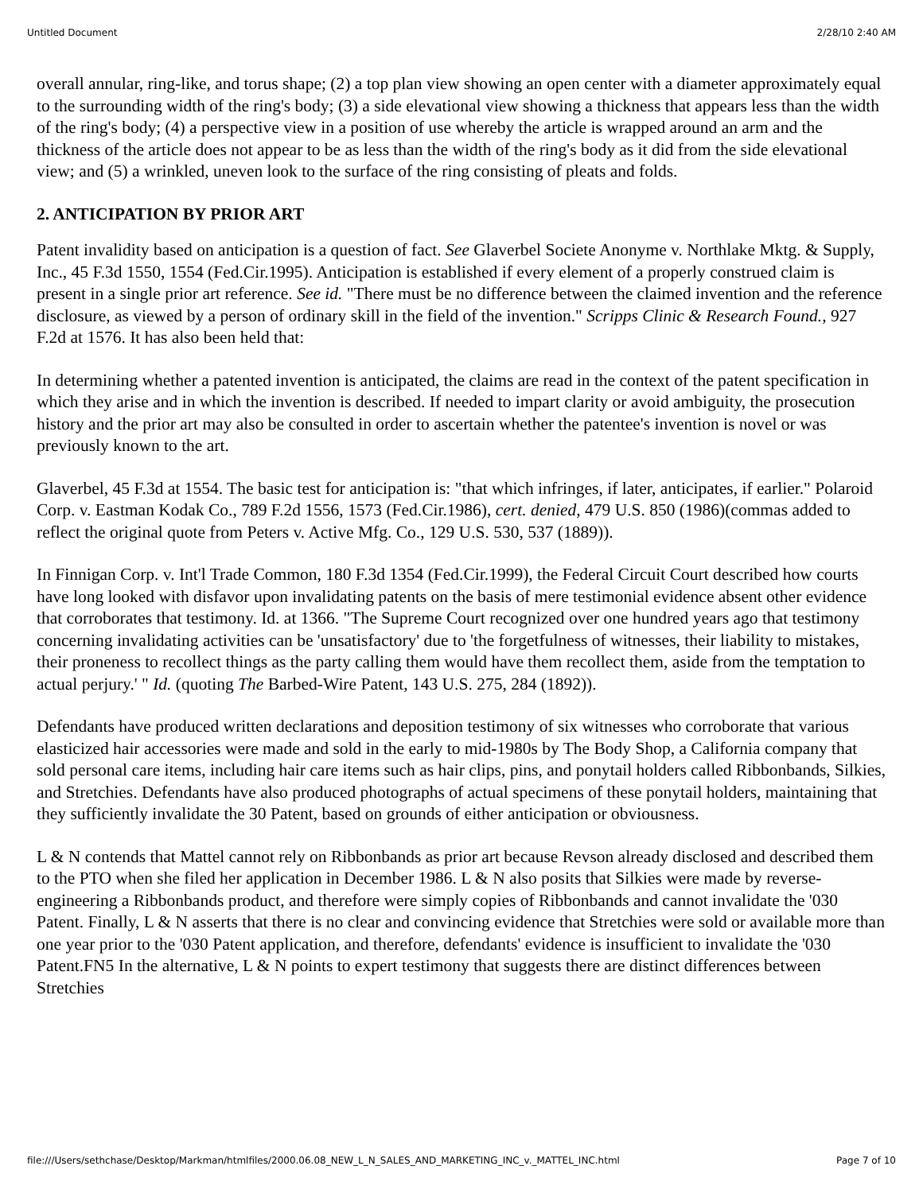Untitled Document 2/28/10 2:40 AM
overall annular, ring-like, and torus shape; (2) a top plan view showing an open center with a diameter approximately equal to the surrounding width of the ring's body; (3) a side elevational view showing a thickness that appears less than the width of the ring's body; (4) a perspective view in a position of use whereby the article is wrapped around an arm and the thickness of the article does not appear to be as less than the width of the ring's body as it did from the side elevational view; and (5) a wrinkled, uneven look to the surface of the ring consisting of pleats and folds.
2. ANTICIPATION BY PRIOR ART
Patent invalidity based on anticipation is a question of fact. See Glaverbel Societe Anonyme v. Northlake Mktg. & Supply, Inc., 45 F.3d 1550, 1554 (Fed.Cir.1995). Anticipation is established if every element of a properly construed claim is present in a single prior art reference. See id. "There must be no difference between the claimed invention and the reference disclosure, as viewed by a person of ordinary skill in the field of the invention." Scripps Clinic & Research Found., 927 F.2d at 1576. It has also been held that:
In determining whether a patented invention is anticipated, the claims are read in the context of the patent specification in which they arise and in which the invention is described. If needed to impart clarity or avoid ambiguity, the prosecution history and the prior art may also be consulted in order to ascertain whether the patentee's invention is novel or was previously known to the art.
Glaverbel, 45 F.3d at 1554. The basic test for anticipation is: "that which infringes, if later, anticipates, if earlier." Polaroid Corp. v. Eastman Kodak Co., 789 F.2d 1556, 1573 (Fed.Cir.1986), cert. denied, 479 U.S. 850 (1986)(commas added to reflect the original quote from Peters v. Active Mfg. Co., 129 U.S. 530, 537 (1889)).
In Finnigan Corp. v. Int'l Trade Common, 180 F.3d 1354 (Fed.Cir.1999), the Federal Circuit Court described how courts have long looked with disfavor upon invalidating patents on the basis of mere testimonial evidence absent other evidence that corroborates that testimony. Id. at 1366. "The Supreme Court recognized over one hundred years ago that testimony concerning invalidating activities can be 'unsatisfactory' due to 'the forgetfulness of witnesses, their liability to mistakes, their proneness to recollect things as the party calling them would have them recollect them, aside from the temptation to actual perjury.' " Id. (quoting The Barbed-Wire Patent, 143 U.S. 275, 284 (1892)).
Defendants have produced written declarations and deposition testimony of six witnesses who corroborate that various elasticized hair accessories were made and sold in the early to mid-1980s by The Body Shop, a California company that sold personal care items, including hair care items such as hair clips, pins, and ponytail holders called Ribbonbands, Silkies, and Stretchies. Defendants have also produced photographs of actual specimens of these ponytail holders, maintaining that they sufficiently invalidate the 30 Patent, based on grounds of either anticipation or obviousness.
L & N contends that Mattel cannot rely on Ribbonbands as prior art because Revson already disclosed and described them to the PTO when she filed her application in December 1986. L & N also posits that Silkies were made by reverse-engineering a Ribbonbands product, and therefore were simply copies of Ribbonbands and cannot invalidate the '030 Patent. Finally, L & N asserts that there is no clear and convincing evidence that Stretchies were sold or available more than one year prior to the '030 Patent application, and therefore, defendants' evidence is insufficient to invalidate the '030 Patent.FN5 In the alternative, L & N points to expert testimony that suggests there are distinct differences between Stretchies
file:///Users/sethchase/Desktop/Markman/htmlfiles/2000.06.08_NEW_L_N_SALES_AND_MARKETING_INC_v._MATTEL_INC.html Page 7 of 10